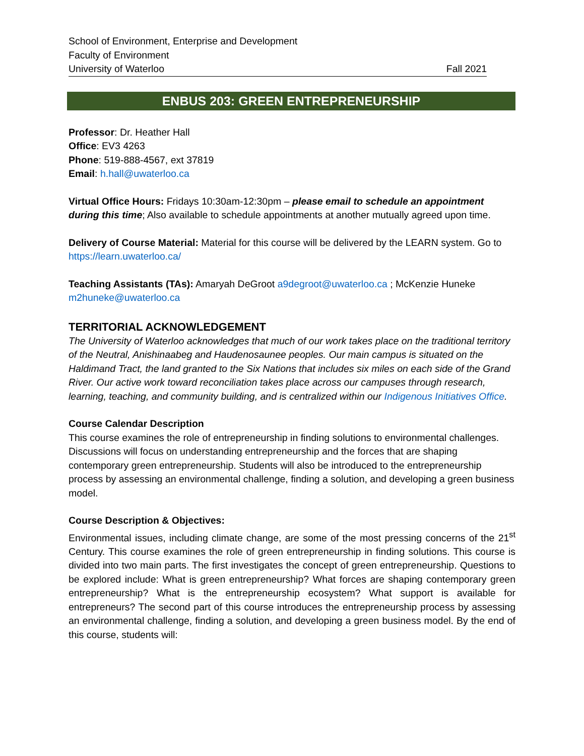School of Environment, Enterprise and Development
Faculty of Environment
University of Waterloo Fall 2021
ENBUS 203: GREEN ENTREPRENEURSHIP
Professor: Dr. Heather Hall
Office: EV3 4263
Phone: 519-888-4567, ext 37819
Email: h.hall@uwaterloo.ca
Virtual Office Hours: Fridays 10:30am-12:30pm – please email to schedule an appointment during this time; Also available to schedule appointments at another mutually agreed upon time.
Delivery of Course Material: Material for this course will be delivered by the LEARN system. Go to https://learn.uwaterloo.ca/
Teaching Assistants (TAs): Amaryah DeGroot a9degroot@uwaterloo.ca ; McKenzie Huneke m2huneke@uwaterloo.ca
TERRITORIAL ACKNOWLEDGEMENT
The University of Waterloo acknowledges that much of our work takes place on the traditional territory of the Neutral, Anishinaabeg and Haudenosaunee peoples. Our main campus is situated on the Haldimand Tract, the land granted to the Six Nations that includes six miles on each side of the Grand River. Our active work toward reconciliation takes place across our campuses through research, learning, teaching, and community building, and is centralized within our Indigenous Initiatives Office.
Course Calendar Description
This course examines the role of entrepreneurship in finding solutions to environmental challenges. Discussions will focus on understanding entrepreneurship and the forces that are shaping contemporary green entrepreneurship. Students will also be introduced to the entrepreneurship process by assessing an environmental challenge, finding a solution, and developing a green business model.
Course Description & Objectives:
Environmental issues, including climate change, are some of the most pressing concerns of the 21<sup>st</sup> Century. This course examines the role of green entrepreneurship in finding solutions. This course is divided into two main parts. The first investigates the concept of green entrepreneurship. Questions to be explored include: What is green entrepreneurship? What forces are shaping contemporary green entrepreneurship? What is the entrepreneurship ecosystem? What support is available for entrepreneurs? The second part of this course introduces the entrepreneurship process by assessing an environmental challenge, finding a solution, and developing a green business model. By the end of this course, students will: